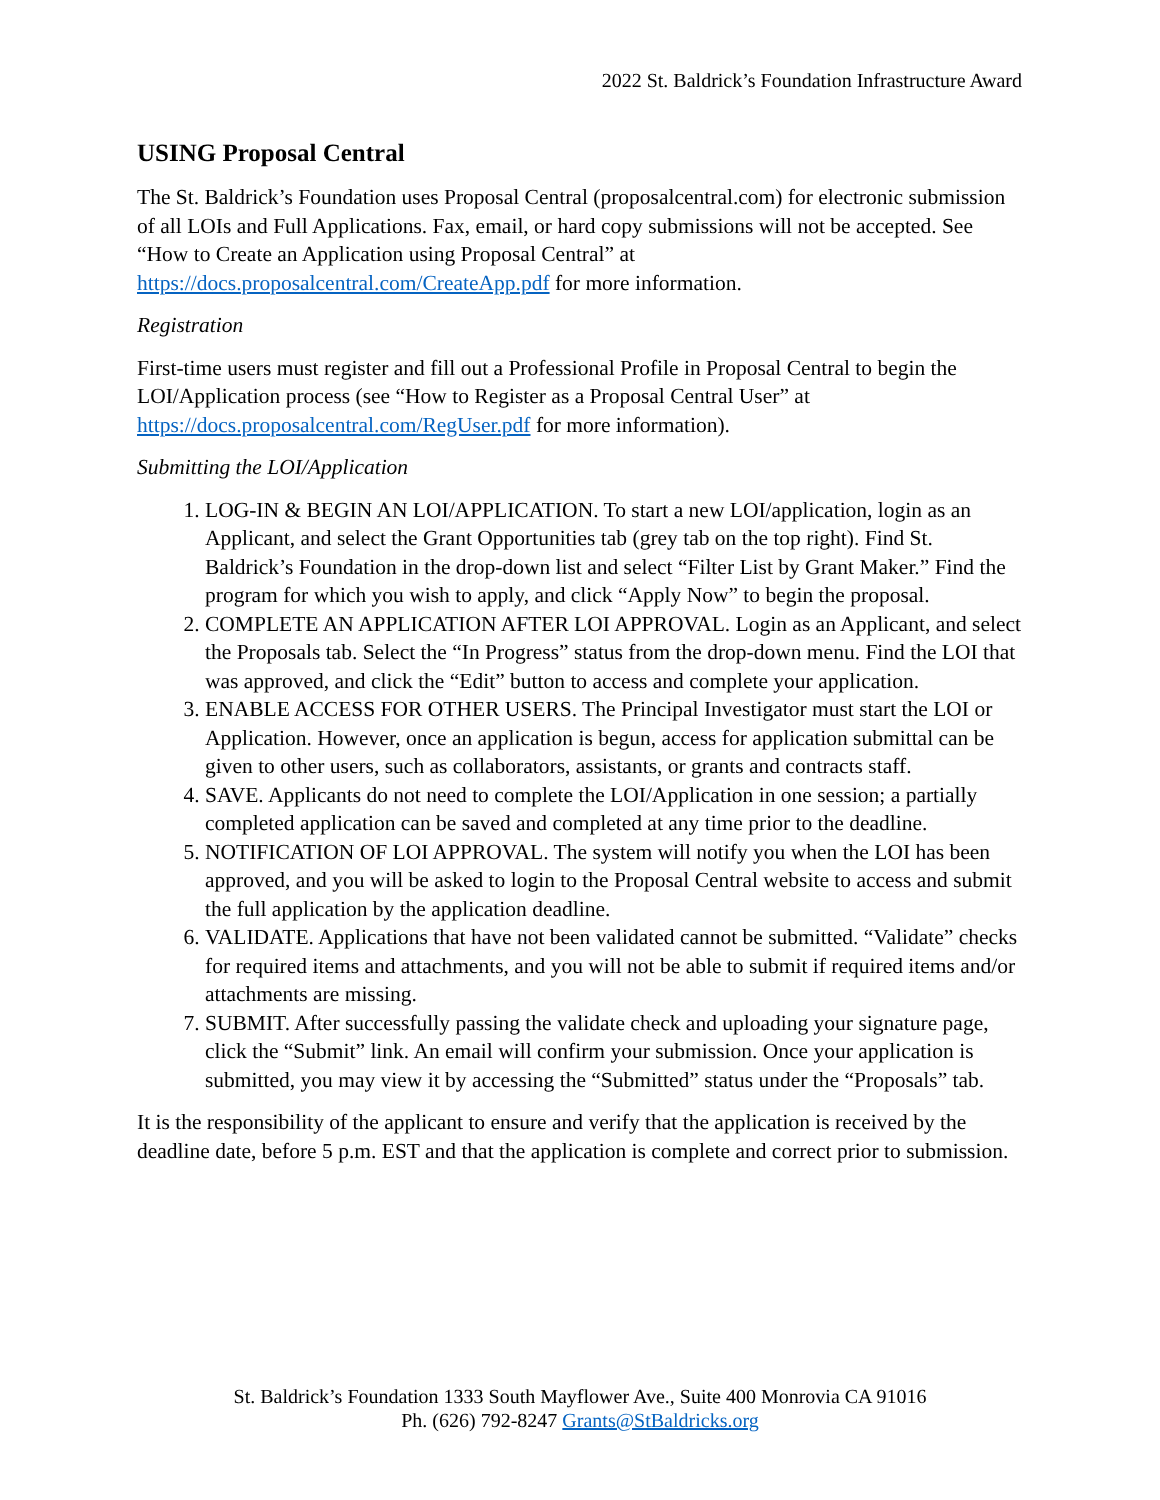2022 St. Baldrick’s Foundation Infrastructure Award
USING Proposal Central
The St. Baldrick’s Foundation uses Proposal Central (proposalcentral.com) for electronic submission of all LOIs and Full Applications. Fax, email, or hard copy submissions will not be accepted. See “How to Create an Application using Proposal Central” at https://docs.proposalcentral.com/CreateApp.pdf for more information.
Registration
First-time users must register and fill out a Professional Profile in Proposal Central to begin the LOI/Application process (see “How to Register as a Proposal Central User” at https://docs.proposalcentral.com/RegUser.pdf for more information).
Submitting the LOI/Application
1. LOG-IN & BEGIN AN LOI/APPLICATION. To start a new LOI/application, login as an Applicant, and select the Grant Opportunities tab (grey tab on the top right). Find St. Baldrick’s Foundation in the drop-down list and select “Filter List by Grant Maker.” Find the program for which you wish to apply, and click “Apply Now” to begin the proposal.
2. COMPLETE AN APPLICATION AFTER LOI APPROVAL. Login as an Applicant, and select the Proposals tab. Select the “In Progress” status from the drop-down menu. Find the LOI that was approved, and click the “Edit” button to access and complete your application.
3. ENABLE ACCESS FOR OTHER USERS. The Principal Investigator must start the LOI or Application. However, once an application is begun, access for application submittal can be given to other users, such as collaborators, assistants, or grants and contracts staff.
4. SAVE. Applicants do not need to complete the LOI/Application in one session; a partially completed application can be saved and completed at any time prior to the deadline.
5. NOTIFICATION OF LOI APPROVAL. The system will notify you when the LOI has been approved, and you will be asked to login to the Proposal Central website to access and submit the full application by the application deadline.
6. VALIDATE. Applications that have not been validated cannot be submitted. “Validate” checks for required items and attachments, and you will not be able to submit if required items and/or attachments are missing.
7. SUBMIT. After successfully passing the validate check and uploading your signature page, click the “Submit” link. An email will confirm your submission. Once your application is submitted, you may view it by accessing the “Submitted” status under the “Proposals” tab.
It is the responsibility of the applicant to ensure and verify that the application is received by the deadline date, before 5 p.m. EST and that the application is complete and correct prior to submission.
St. Baldrick’s Foundation 1333 South Mayflower Ave., Suite 400 Monrovia CA 91016
Ph. (626) 792-8247 Grants@StBaldricks.org